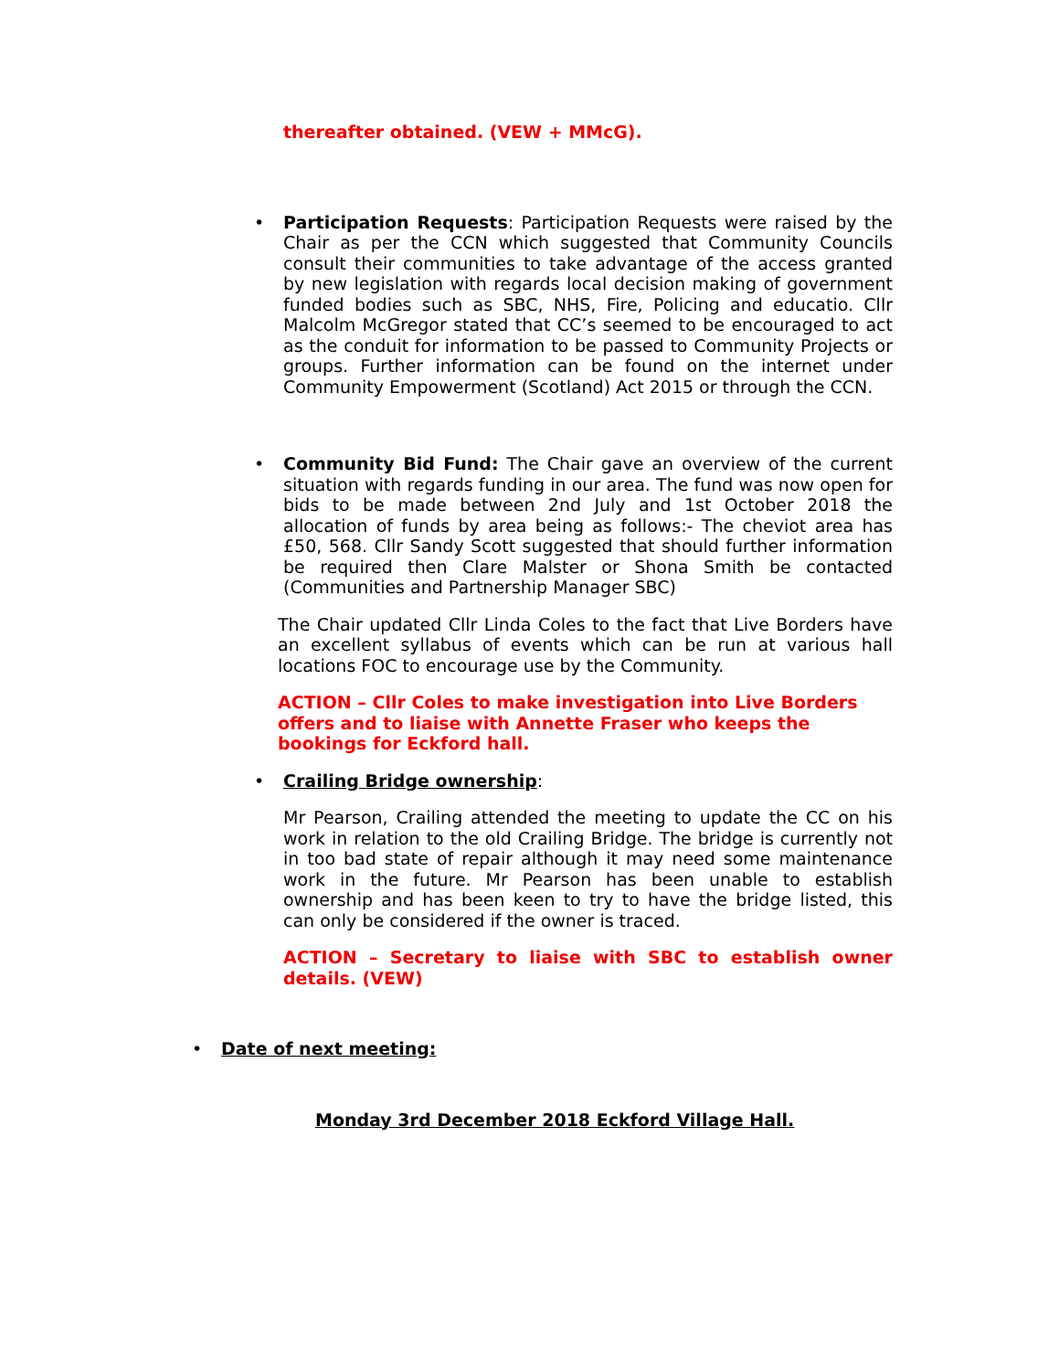thereafter obtained. (VEW + MMcG).
•
Participation Requests: Participation Requests were raised by the Chair as per the CCN which suggested that Community Councils consult their communities to take advantage of the access granted by new legislation with regards local decision making of government funded bodies such as SBC, NHS, Fire, Policing and educatio. Cllr Malcolm McGregor stated that CC’s seemed to be encouraged to act as the conduit for information to be passed to Community Projects or groups. Further information can be found on the internet under Community Empowerment (Scotland) Act 2015 or through the CCN.
•
Community Bid Fund: The Chair gave an overview of the current situation with regards funding in our area. The fund was now open for bids to be made between 2nd July and 1st October 2018 the allocation of funds by area being as follows:- The cheviot area has £50, 568. Cllr Sandy Scott suggested that should further information be required then Clare Malster or Shona Smith be contacted (Communities and Partnership Manager SBC)
The Chair updated Cllr Linda Coles to the fact that Live Borders have an excellent syllabus of events which can be run at various hall locations FOC to encourage use by the Community.
ACTION – Cllr Coles to make investigation into Live Borders offers and to liaise with Annette Fraser who keeps the bookings for Eckford hall.
•
Crailing Bridge ownership:
Mr Pearson, Crailing attended the meeting to update the CC on his work in relation to the old Crailing Bridge. The bridge is currently not in too bad state of repair although it may need some maintenance work in the future. Mr Pearson has been unable to establish ownership and has been keen to try to have the bridge listed, this can only be considered if the owner is traced.
ACTION – Secretary to liaise with SBC to establish owner details. (VEW)
• Date of next meeting:
Monday 3rd December 2018 Eckford Village Hall.